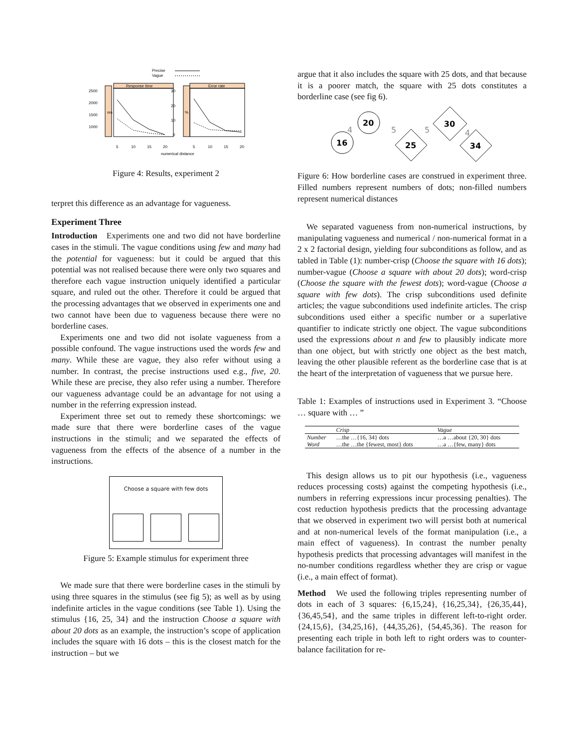Precise
Vague
Response time
Error rate
2500
2000
1500
1000
30
20
10
0
ms
%
5
10
15
20
5
10
15
20
numerical distance
Figure 4: Results, experiment 2
terpret this difference as an advantage for vagueness.
Experiment Three
Introduction Experiments one and two did not have borderline cases in the stimuli. The vague conditions using few and many had the potential for vagueness: but it could be argued that this potential was not realised because there were only two squares and therefore each vague instruction uniquely identified a particular square, and ruled out the other. Therefore it could be argued that the processing advantages that we observed in experiments one and two cannot have been due to vagueness because there were no borderline cases.
Experiments one and two did not isolate vagueness from a possible confound. The vague instructions used the words few and many. While these are vague, they also refer without using a number. In contrast, the precise instructions used e.g., five, 20. While these are precise, they also refer using a number. Therefore our vagueness advantage could be an advantage for not using a number in the referring expression instead.
Experiment three set out to remedy these shortcomings: we made sure that there were borderline cases of the vague instructions in the stimuli; and we separated the effects of vagueness from the effects of the absence of a number in the instructions.
Choose a square with few dots
Figure 5: Example stimulus for experiment three
We made sure that there were borderline cases in the stimuli by using three squares in the stimulus (see fig 5); as well as by using indefinite articles in the vague conditions (see Table 1). Using the stimulus {16, 25, 34} and the instruction Choose a square with about 20 dots as an example, the instruction’s scope of application includes the square with 16 dots – this is the closest match for the instruction – but we
argue that it also includes the square with 25 dots, and that because it is a poorer match, the square with 25 dots constitutes a borderline case (see fig 6).
16
20
25
30
34
4
5
5
4
Figure 6: How borderline cases are construed in experiment three. Filled numbers represent numbers of dots; non-filled numbers represent numerical distances
We separated vagueness from non-numerical instructions, by manipulating vagueness and numerical / non-numerical format in a 2 x 2 factorial design, yielding four subconditions as follow, and as tabled in Table (1): number-crisp (Choose the square with 16 dots); number-vague (Choose a square with about 20 dots); word-crisp (Choose the square with the fewest dots); word-vague (Choose a square with few dots). The crisp subconditions used definite articles; the vague subconditions used indefinite articles. The crisp subconditions used either a specific number or a superlative quantifier to indicate strictly one object. The vague subconditions used the expressions about n and few to plausibly indicate more than one object, but with strictly one object as the best match, leaving the other plausible referent as the borderline case that is at the heart of the interpretation of vagueness that we pursue here.
Table 1: Examples of instructions used in Experiment 3. “Choose … square with … ”
| | Crisp | Vague |
| --- | --- | --- |
| Number | …the …{16, 34} dots | …a …about {20, 30} dots |
| Word | …the …the {fewest, most} dots | …a …{few, many} dots |
This design allows us to pit our hypothesis (i.e., vagueness reduces processing costs) against the competing hypothesis (i.e., numbers in referring expressions incur processing penalties). The cost reduction hypothesis predicts that the processing advantage that we observed in experiment two will persist both at numerical and at non-numerical levels of the format manipulation (i.e., a main effect of vagueness). In contrast the number penalty hypothesis predicts that processing advantages will manifest in the no-number conditions regardless whether they are crisp or vague (i.e., a main effect of format).
Method We used the following triples representing number of dots in each of 3 squares: {6,15,24}, {16,25,34}, {26,35,44}, {36,45,54}, and the same triples in different left-to-right order. {24,15,6}, {34,25,16}, {44,35,26}, {54,45,36}. The reason for presenting each triple in both left to right orders was to counter-balance facilitation for re-